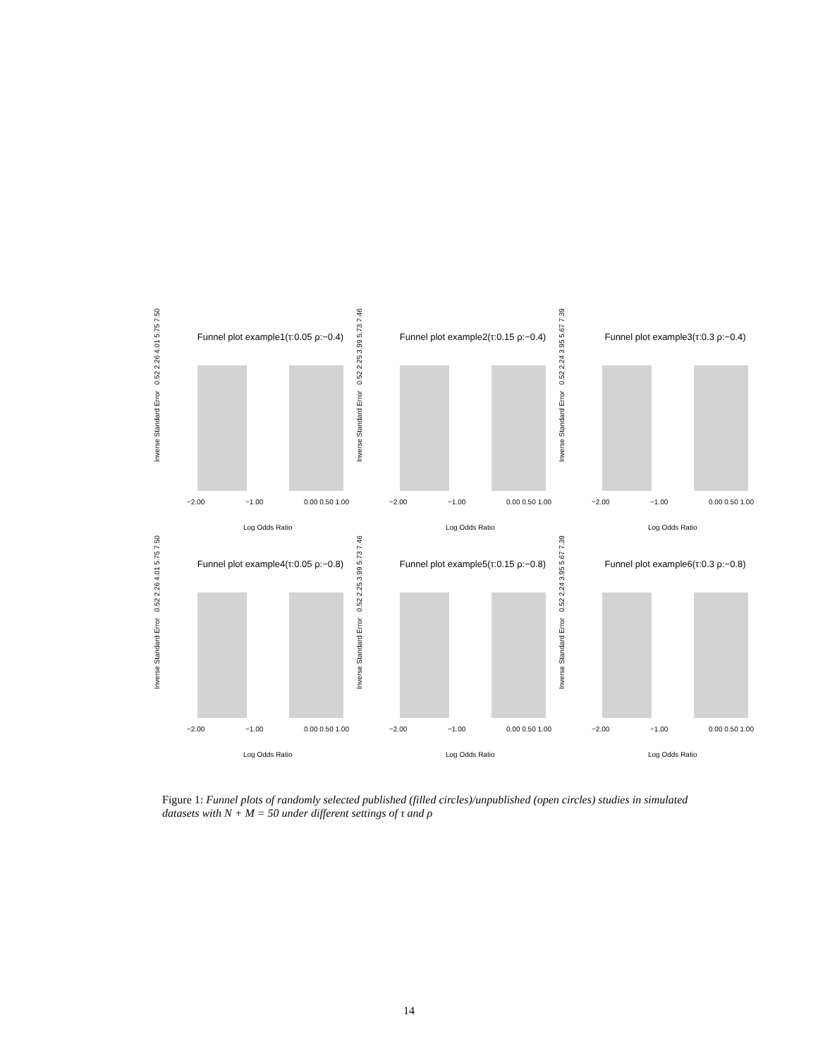Funnel plot example1(τ:0.05 ρ:−0.4)
Inverse Standard Error 0.52 2.26 4.01 5.75 7.50
−2.00 −1.00 0.00 0.50 1.00
Log Odds Ratio
Funnel plot example2(τ:0.15 ρ:−0.4)
Inverse Standard Error 0.52 2.25 3.99 5.73 7.46
−2.00 −1.00 0.00 0.50 1.00
Log Odds Ratio
Funnel plot example3(τ:0.3 ρ:−0.4)
Inverse Standard Error 0.52 2.24 3.95 5.67 7.39
−2.00 −1.00 0.00 0.50 1.00
Log Odds Ratio
Funnel plot example4(τ:0.05 ρ:−0.8)
Inverse Standard Error 0.52 2.26 4.01 5.75 7.50
−2.00 −1.00 0.00 0.50 1.00
Log Odds Ratio
Funnel plot example5(τ:0.15 ρ:−0.8)
Inverse Standard Error 0.52 2.25 3.99 5.73 7.46
−2.00 −1.00 0.00 0.50 1.00
Log Odds Ratio
Funnel plot example6(τ:0.3 ρ:−0.8)
Inverse Standard Error 0.52 2.24 3.95 5.67 7.39
−2.00 −1.00 0.00 0.50 1.00
Log Odds Ratio
Figure 1: Funnel plots of randomly selected published (filled circles)/unpublished (open circles) studies in simulated datasets with N + M = 50 under different settings of τ and ρ
14